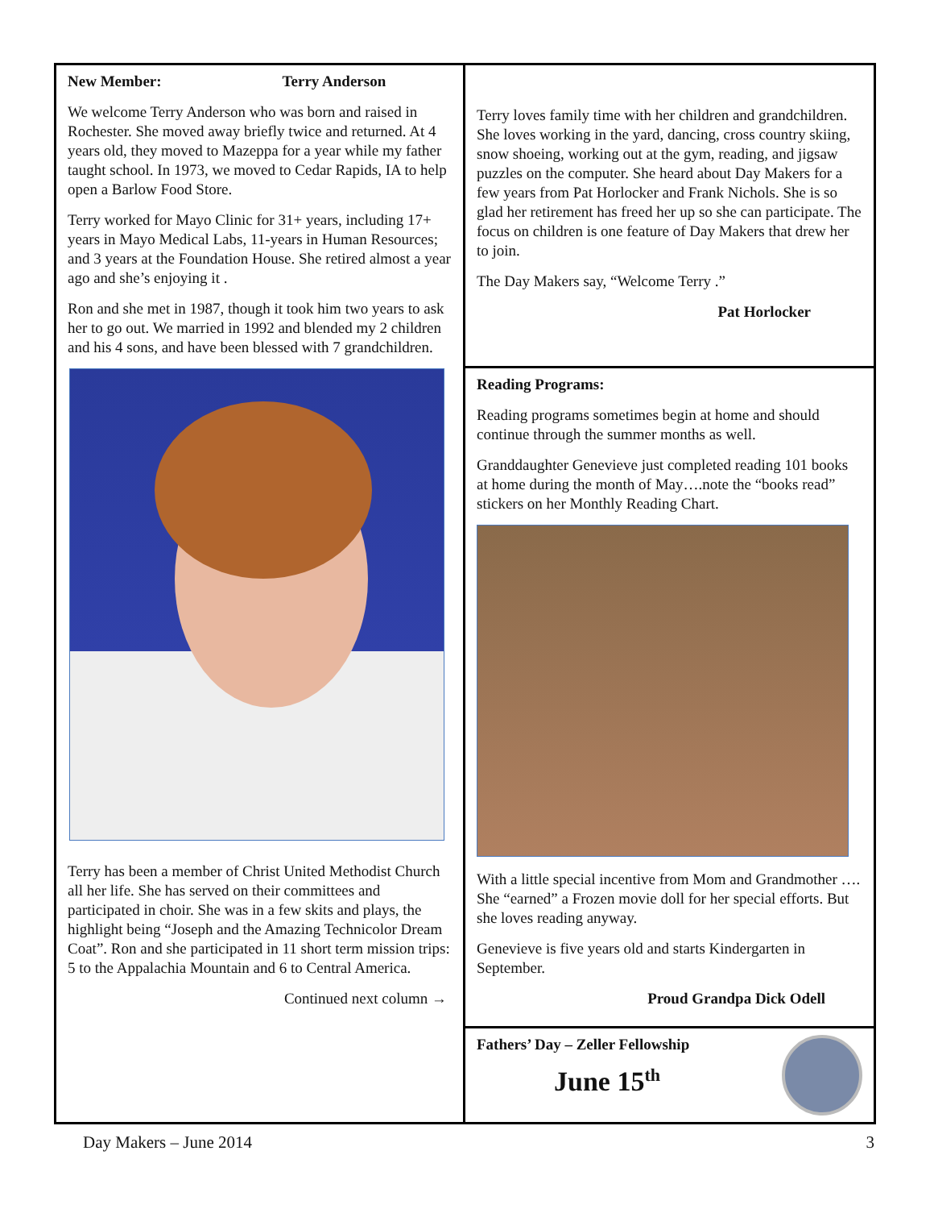New Member: Terry Anderson
We welcome Terry Anderson who was born and raised in Rochester. She moved away briefly twice and returned. At 4 years old, they moved to Mazeppa for a year while my father taught school. In 1973, we moved to Cedar Rapids, IA to help open a Barlow Food Store.
Terry worked for Mayo Clinic for 31+ years, including 17+ years in Mayo Medical Labs, 11-years in Human Resources; and 3 years at the Foundation House. She retired almost a year ago and she’s enjoying it .
Ron and she met in 1987, though it took him two years to ask her to go out. We married in 1992 and blended my 2 children and his 4 sons, and have been blessed with 7 grandchildren.
Terry has been a member of Christ United Methodist Church all her life. She has served on their committees and participated in choir. She was in a few skits and plays, the highlight being “Joseph and the Amazing Technicolor Dream Coat”. Ron and she participated in 11 short term mission trips: 5 to the Appalachia Mountain and 6 to Central America.
Continued next column →
Terry loves family time with her children and grandchildren. She loves working in the yard, dancing, cross country skiing, snow shoeing, working out at the gym, reading, and jigsaw puzzles on the computer. She heard about Day Makers for a few years from Pat Horlocker and Frank Nichols. She is so glad her retirement has freed her up so she can participate. The focus on children is one feature of Day Makers that drew her to join.
The Day Makers say, “Welcome Terry .”
Pat Horlocker
Reading Programs:
Reading programs sometimes begin at home and should continue through the summer months as well.
Granddaughter Genevieve just completed reading 101 books at home during the month of May….note the “books read” stickers on her Monthly Reading Chart.
With a little special incentive from Mom and Grandmother …. She “earned” a Frozen movie doll for her special efforts. But she loves reading anyway.
Genevieve is five years old and starts Kindergarten in September.
Proud Grandpa Dick Odell
Fathers’ Day – Zeller Fellowship
June 15<sup>th</sup>
Day Makers – June 2014 3